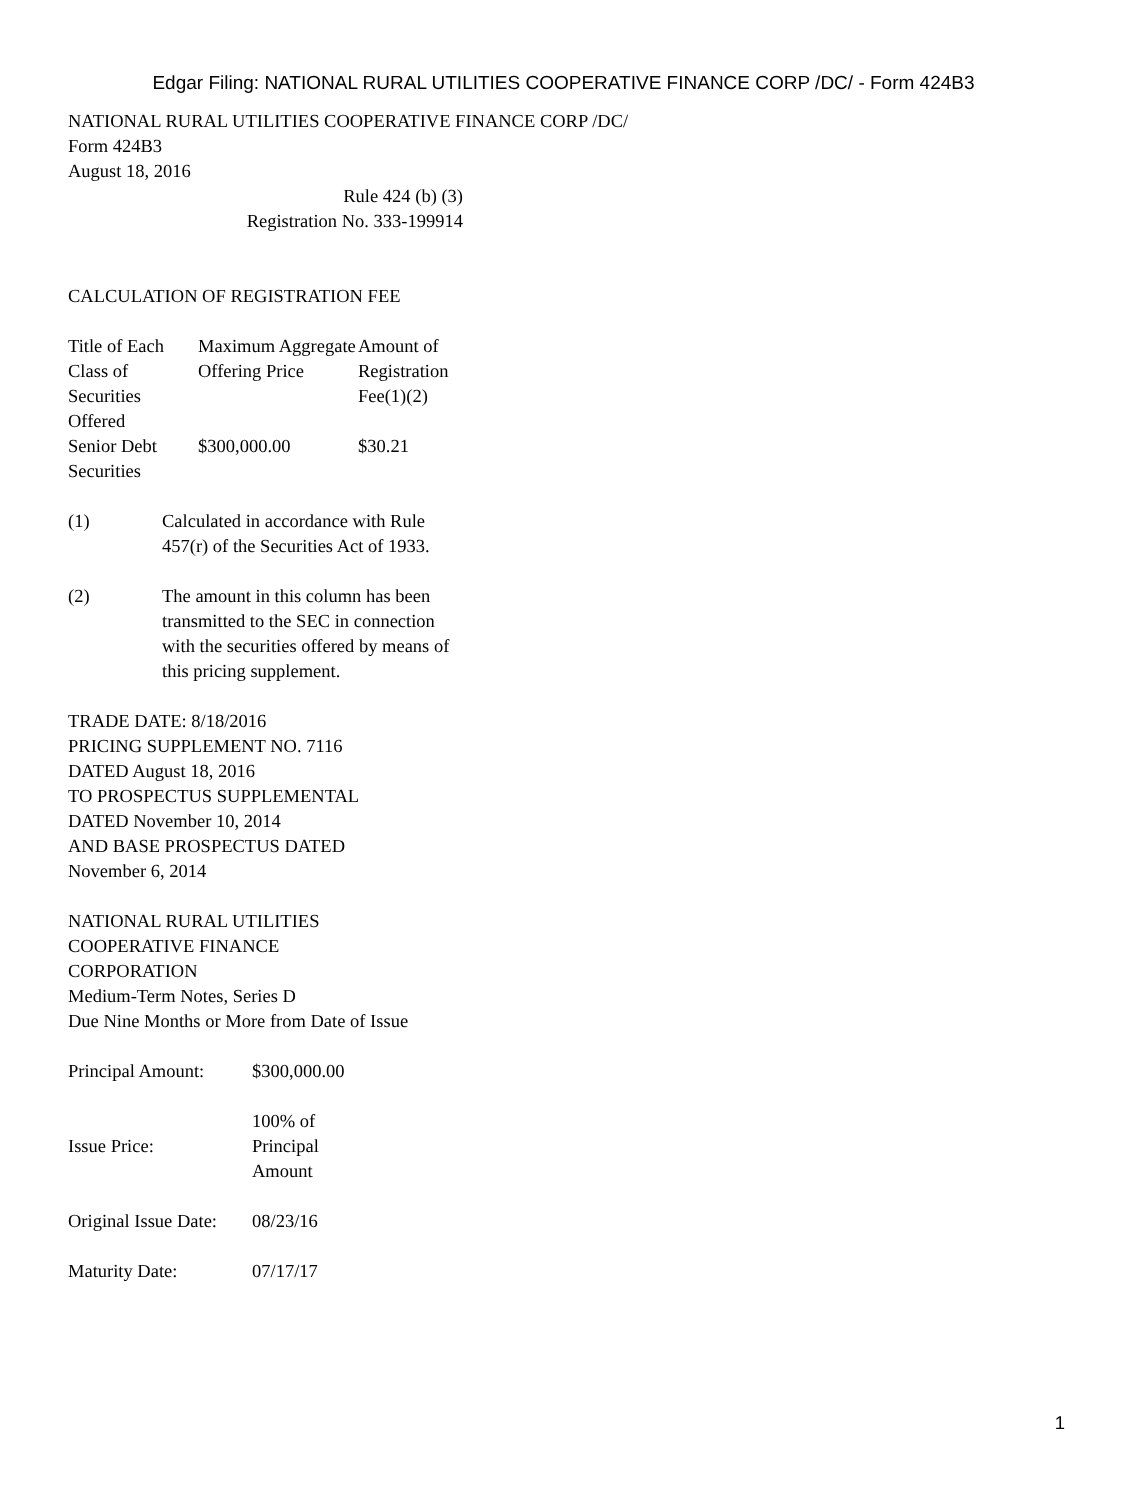Edgar Filing: NATIONAL RURAL UTILITIES COOPERATIVE FINANCE CORP /DC/ - Form 424B3
NATIONAL RURAL UTILITIES COOPERATIVE FINANCE CORP /DC/
Form 424B3
August 18, 2016
Rule 424 (b) (3)
Registration No. 333-199914
CALCULATION OF REGISTRATION FEE
| Title of Each Class of Securities Offered | Maximum Aggregate Offering Price | Amount of Registration Fee(1)(2) |
| Senior Debt Securities | $300,000.00 | $30.21 |
| (1) | Calculated in accordance with Rule 457(r) of the Securities Act of 1933. |
| (2) | The amount in this column has been transmitted to the SEC in connection with the securities offered by means of this pricing supplement. |
TRADE DATE: 8/18/2016
PRICING SUPPLEMENT NO. 7116
DATED August 18, 2016
TO PROSPECTUS SUPPLEMENTAL
DATED November 10, 2014
AND BASE PROSPECTUS DATED
November 6, 2014
NATIONAL RURAL UTILITIES
COOPERATIVE FINANCE
CORPORATION
Medium-Term Notes, Series D
Due Nine Months or More from Date of Issue
| Principal Amount: | $300,000.00 |
| Issue Price: | 100% of Principal Amount |
| Original Issue Date: | 08/23/16 |
| Maturity Date: | 07/17/17 |
1